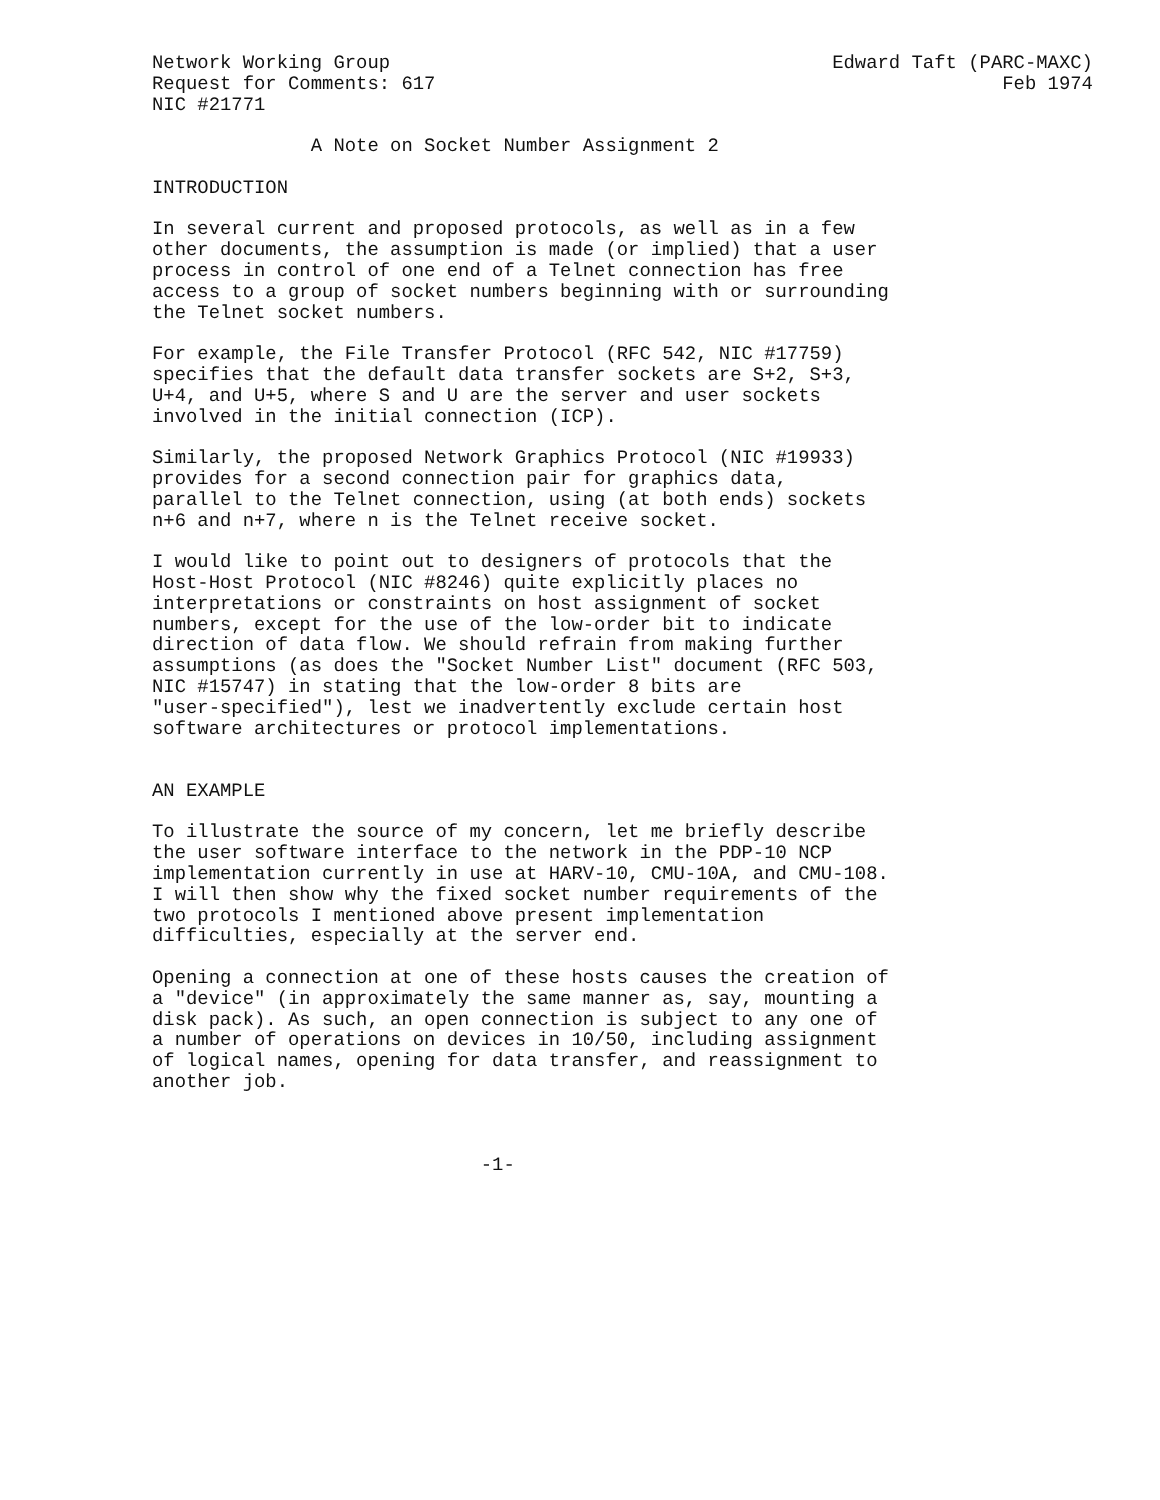Network Working Group                                       Edward Taft (PARC-MAXC)
Request for Comments: 617                                                  Feb 1974
NIC #21771

              A Note on Socket Number Assignment 2

INTRODUCTION

In several current and proposed protocols, as well as in a few
other documents, the assumption is made (or implied) that a user
process in control of one end of a Telnet connection has free
access to a group of socket numbers beginning with or surrounding
the Telnet socket numbers.

For example, the File Transfer Protocol (RFC 542, NIC #17759)
specifies that the default data transfer sockets are S+2, S+3,
U+4, and U+5, where S and U are the server and user sockets
involved in the initial connection (ICP).

Similarly, the proposed Network Graphics Protocol (NIC #19933)
provides for a second connection pair for graphics data,
parallel to the Telnet connection, using (at both ends) sockets
n+6 and n+7, where n is the Telnet receive socket.

I would like to point out to designers of protocols that the
Host-Host Protocol (NIC #8246) quite explicitly places no
interpretations or constraints on host assignment of socket
numbers, except for the use of the low-order bit to indicate
direction of data flow. We should refrain from making further
assumptions (as does the "Socket Number List" document (RFC 503,
NIC #15747) in stating that the low-order 8 bits are
"user-specified"), lest we inadvertently exclude certain host
software architectures or protocol implementations.


AN EXAMPLE

To illustrate the source of my concern, let me briefly describe
the user software interface to the network in the PDP-10 NCP
implementation currently in use at HARV-10, CMU-10A, and CMU-108.
I will then show why the fixed socket number requirements of the
two protocols I mentioned above present implementation
difficulties, especially at the server end.

Opening a connection at one of these hosts causes the creation of
a "device" (in approximately the same manner as, say, mounting a
disk pack). As such, an open connection is subject to any one of
a number of operations on devices in 10/50, including assignment
of logical names, opening for data transfer, and reassignment to
another job.



                             -1-